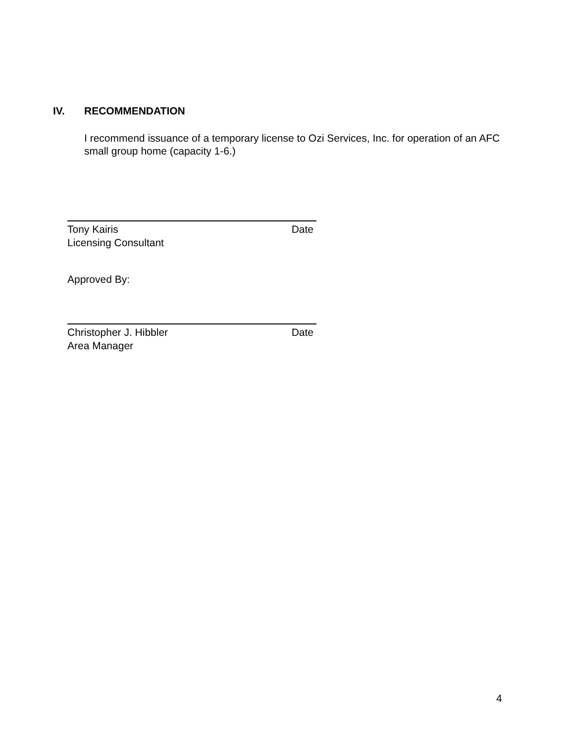IV. RECOMMENDATION
I recommend issuance of a temporary license to Ozi Services, Inc. for operation of an AFC small group home (capacity 1-6.)
Tony Kairis Date
Licensing Consultant
Approved By:
Christopher J. Hibbler Date
Area Manager
4